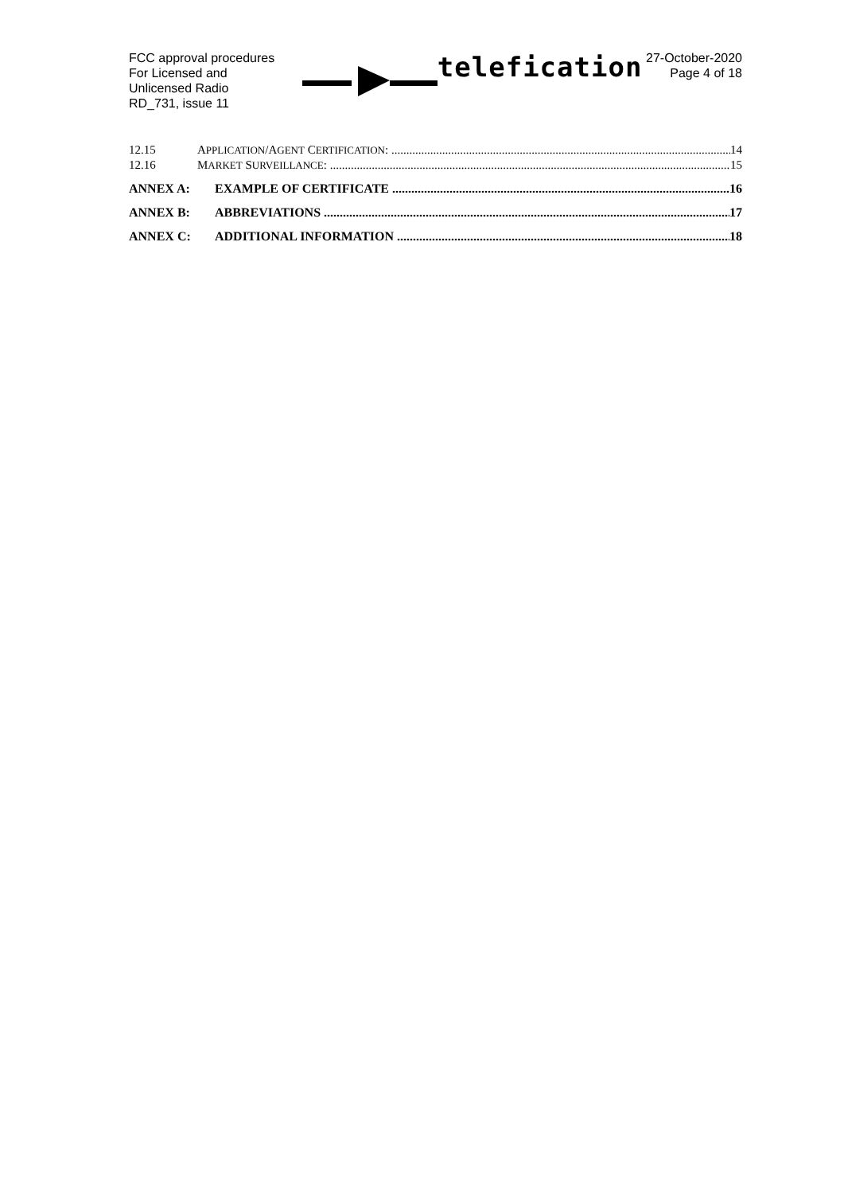FCC approval procedures
For Licensed and
Unlicensed Radio
RD_731, issue 11
telefication
27-October-2020
Page 4 of 18
12.15 APPLICATION/AGENT CERTIFICATION: 14
12.16 MARKET SURVEILLANCE: 15
ANNEX A: EXAMPLE OF CERTIFICATE 16
ANNEX B: ABBREVIATIONS 17
ANNEX C: ADDITIONAL INFORMATION 18